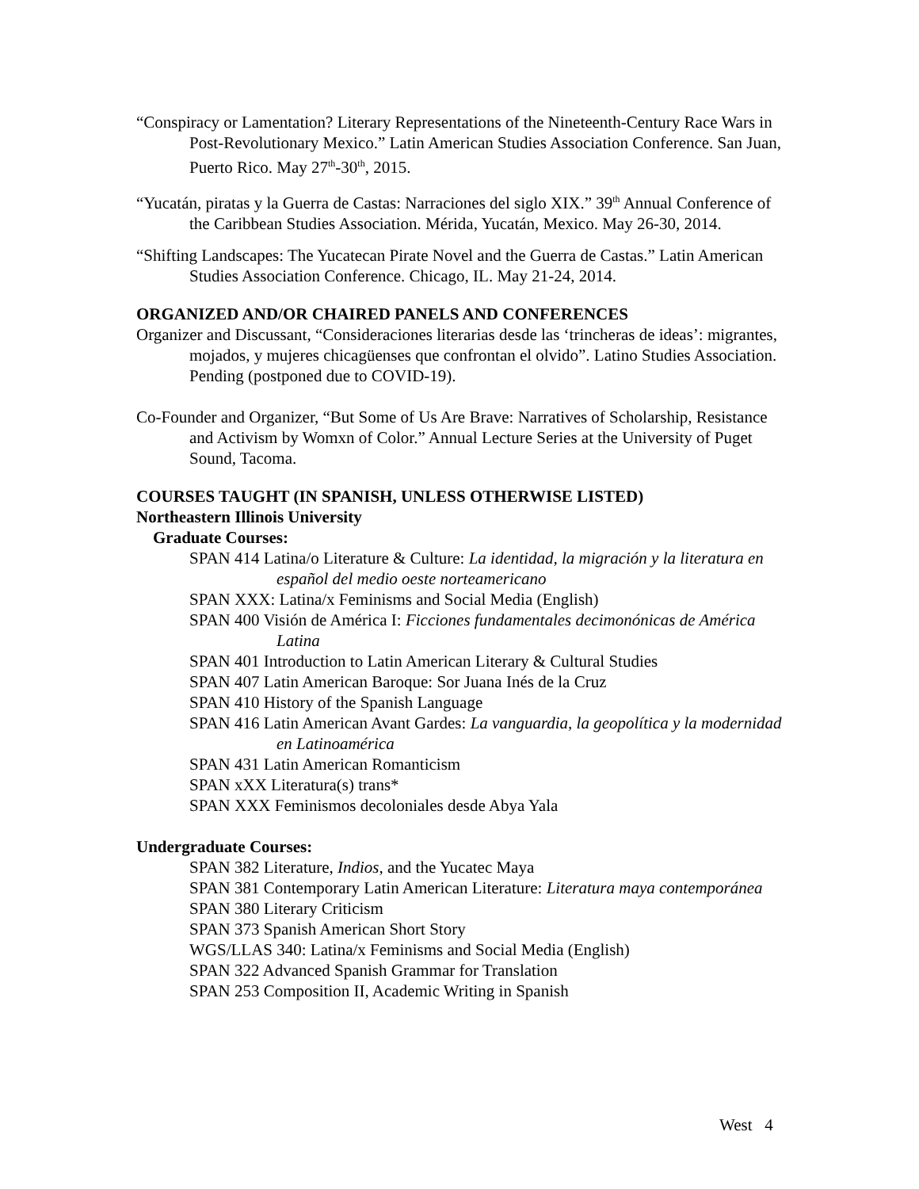“Conspiracy or Lamentation? Literary Representations of the Nineteenth-Century Race Wars in Post-Revolutionary Mexico.” Latin American Studies Association Conference. San Juan, Puerto Rico. May 27<sup>th</sup>-30<sup>th</sup>, 2015.
“Yucatán, piratas y la Guerra de Castas: Narraciones del siglo XIX.” 39<sup>th</sup> Annual Conference of the Caribbean Studies Association. Mérida, Yucatán, Mexico. May 26-30, 2014.
“Shifting Landscapes: The Yucatecan Pirate Novel and the Guerra de Castas.” Latin American Studies Association Conference. Chicago, IL. May 21-24, 2014.
ORGANIZED AND/OR CHAIRED PANELS AND CONFERENCES
Organizer and Discussant, “Consideraciones literarias desde las ‘trincheras de ideas’: migrantes, mojados, y mujeres chicagüenses que confrontan el olvido”. Latino Studies Association. Pending (postponed due to COVID-19).
Co-Founder and Organizer, “But Some of Us Are Brave: Narratives of Scholarship, Resistance and Activism by Womxn of Color.” Annual Lecture Series at the University of Puget Sound, Tacoma.
COURSES TAUGHT (IN SPANISH, UNLESS OTHERWISE LISTED)
Northeastern Illinois University
Graduate Courses:
SPAN 414 Latina/o Literature & Culture: La identidad, la migración y la literatura en español del medio oeste norteamericano
SPAN XXX: Latina/x Feminisms and Social Media (English)
SPAN 400 Visión de América I: Ficciones fundamentales decimonónicas de América Latina
SPAN 401 Introduction to Latin American Literary & Cultural Studies
SPAN 407 Latin American Baroque: Sor Juana Inés de la Cruz
SPAN 410 History of the Spanish Language
SPAN 416 Latin American Avant Gardes: La vanguardia, la geopolítica y la modernidad en Latinoamérica
SPAN 431 Latin American Romanticism
SPAN xXX Literatura(s) trans*
SPAN XXX Feminismos decoloniales desde Abya Yala
Undergraduate Courses:
SPAN 382 Literature, Indios, and the Yucatec Maya
SPAN 381 Contemporary Latin American Literature: Literatura maya contemporánea
SPAN 380 Literary Criticism
SPAN 373 Spanish American Short Story
WGS/LLAS 340: Latina/x Feminisms and Social Media (English)
SPAN 322 Advanced Spanish Grammar for Translation
SPAN 253 Composition II, Academic Writing in Spanish
West 4